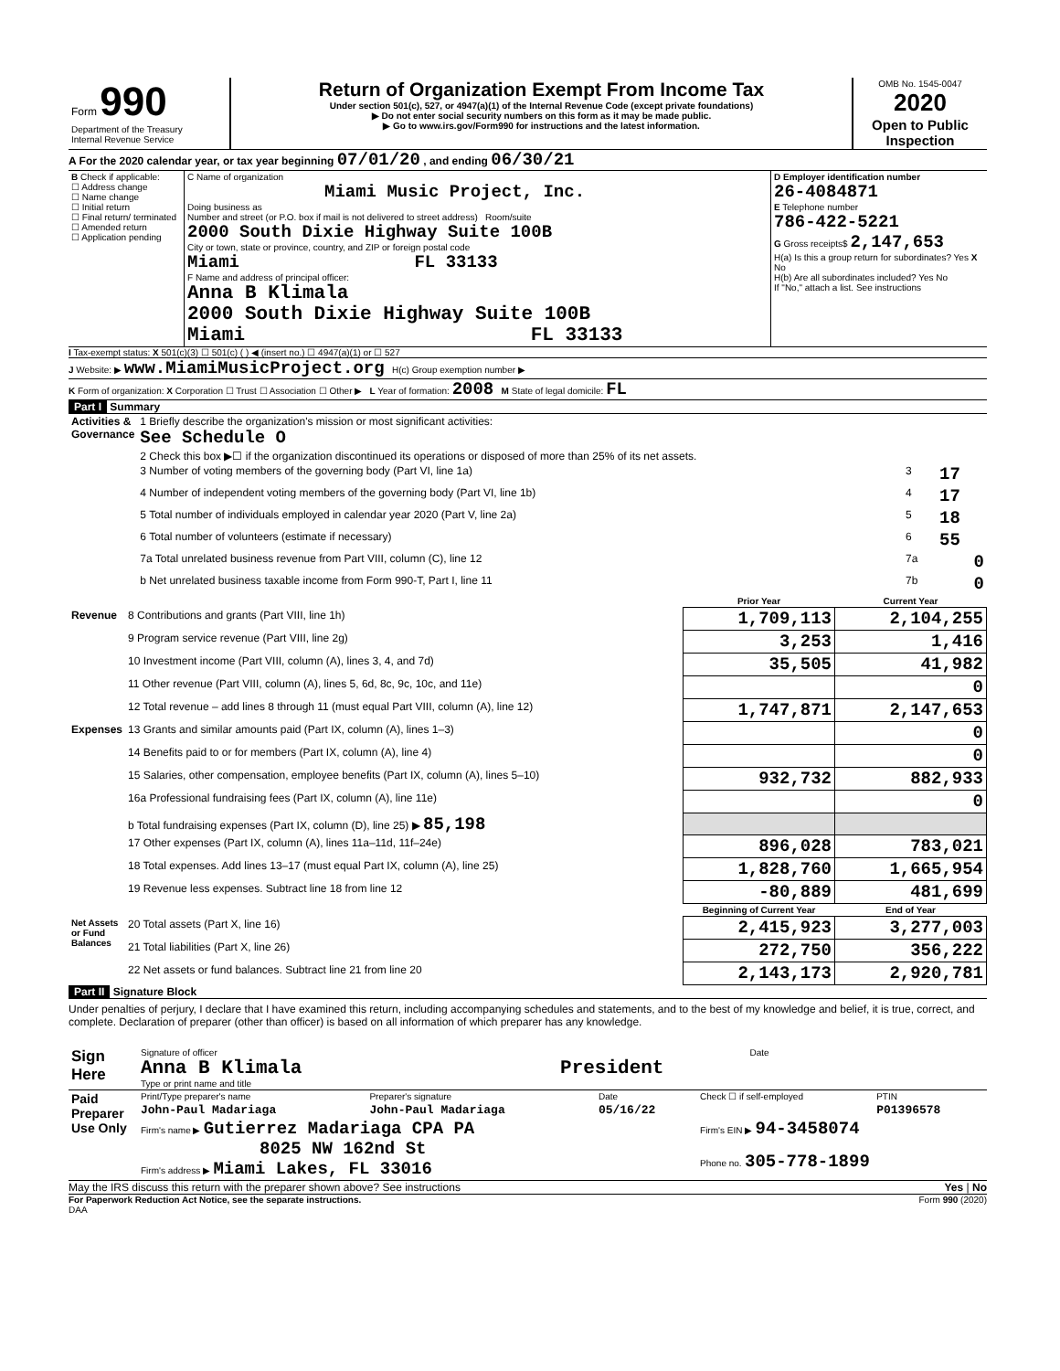| Form 990 Department of the Treasury Internal Revenue Service | Return of Organization Exempt From Income Tax Under section 501(c), 527, or 4947(a)(1) of the Internal Revenue Code (except private foundations) ▶ Do not enter social security numbers on this form as it may be made public. ▶ Go to www.irs.gov/Form990 for instructions and the latest information. | OMB No. 1545-0047 2020 Open to Public Inspection |
A For the 2020 calendar year, or tax year beginning 07/01/20 , and ending 06/30/21
| B Check if applicable: ☐ Address change ☐ Name change ☐ Initial return ☐ Final return/ terminated ☐ Amended return ☐ Application pending | C Name of organization Miami Music Project, Inc. Doing business as Number and street (or P.O. box if mail is not delivered to street address) Room/suite 2000 South Dixie Highway Suite 100B City or town, state or province, country, and ZIP or foreign postal code Miami FL 33133 F Name and address of principal officer: Anna B Klimala 2000 South Dixie Highway Suite 100B Miami FL 33133 | D Employer identification number 26-4084871 E Telephone number 786-422-5221 G Gross receipts$ 2,147,653 H(a) Is this a group return for subordinates? Yes X No H(b) Are all subordinates included? Yes No If "No," attach a list. See instructions |
I Tax-exempt status: X 501(c)(3) ☐ 501(c) ( ) ◀ (insert no.) ☐ 4947(a)(1) or ☐ 527
J Website: ▶ www.MiamiMusicProject.org H(c) Group exemption number ▶
K Form of organization: X Corporation ☐ Trust ☐ Association ☐ Other ▶ L Year of formation: 2008 M State of legal domicile: FL
Part I Summary
| Activities & Governance | 1 Briefly describe the organization's mission or most significant activities: See Schedule O | | |
| | 2 Check this box ▶☐ if the organization discontinued its operations or disposed of more than 25% of its net assets. | | |
| | 3 Number of voting members of the governing body (Part VI, line 1a) | 3 | 17 |
| | 4 Number of independent voting members of the governing body (Part VI, line 1b) | 4 | 17 |
| | 5 Total number of individuals employed in calendar year 2020 (Part V, line 2a) | 5 | 18 |
| | 6 Total number of volunteers (estimate if necessary) | 6 | 55 |
| | 7a Total unrelated business revenue from Part VIII, column (C), line 12 | 7a | 0 |
| | b Net unrelated business taxable income from Form 990-T, Part I, line 11 | 7b | 0 |
| | | Prior Year | Current Year |
| --- | --- | --- | --- |
| Revenue | 8 Contributions and grants (Part VIII, line 1h) | 1,709,113 | 2,104,255 |
| | 9 Program service revenue (Part VIII, line 2g) | 3,253 | 1,416 |
| | 10 Investment income (Part VIII, column (A), lines 3, 4, and 7d) | 35,505 | 41,982 |
| | 11 Other revenue (Part VIII, column (A), lines 5, 6d, 8c, 9c, 10c, and 11e) | | 0 |
| | 12 Total revenue – add lines 8 through 11 (must equal Part VIII, column (A), line 12) | 1,747,871 | 2,147,653 |
| Expenses | 13 Grants and similar amounts paid (Part IX, column (A), lines 1–3) | | 0 |
| | 14 Benefits paid to or for members (Part IX, column (A), line 4) | | 0 |
| | 15 Salaries, other compensation, employee benefits (Part IX, column (A), lines 5–10) | 932,732 | 882,933 |
| | 16a Professional fundraising fees (Part IX, column (A), line 11e) | | 0 |
| | b Total fundraising expenses (Part IX, column (D), line 25) ▶ 85,198 | | |
| | 17 Other expenses (Part IX, column (A), lines 11a–11d, 11f–24e) | 896,028 | 783,021 |
| | 18 Total expenses. Add lines 13–17 (must equal Part IX, column (A), line 25) | 1,828,760 | 1,665,954 |
| | 19 Revenue less expenses. Subtract line 18 from line 12 | -80,889 | 481,699 |
| | | Beginning of Current Year | End of Year |
| Net Assets or Fund Balances | 20 Total assets (Part X, line 16) | 2,415,923 | 3,277,003 |
| | 21 Total liabilities (Part X, line 26) | 272,750 | 356,222 |
| | 22 Net assets or fund balances. Subtract line 21 from line 20 | 2,143,173 | 2,920,781 |
Part II Signature Block
Under penalties of perjury, I declare that I have examined this return, including accompanying schedules and statements, and to the best of my knowledge and belief, it is true, correct, and complete. Declaration of preparer (other than officer) is based on all information of which preparer has any knowledge.
| Sign Here | Signature of officer Date Anna B Klimala President Type or print name and title |
| Paid Preparer Use Only | Print/Type preparer's name | Preparer's signature | Date | Check ☐ if self-employed | PTIN |
| | John-Paul Madariaga | John-Paul Madariaga | 05/16/22 | | P01396578 |
| | Firm's name ▶ Gutierrez Madariaga CPA PA 8025 NW 162nd St Firm's address ▶ Miami Lakes, FL 33016 | | | Firm's EIN ▶ 94-3458074 Phone no. 305-778-1899 | |
May the IRS discuss this return with the preparer shown above? See instructions Yes | No
For Paperwork Reduction Act Notice, see the separate instructions. Form 990 (2020)
DAA